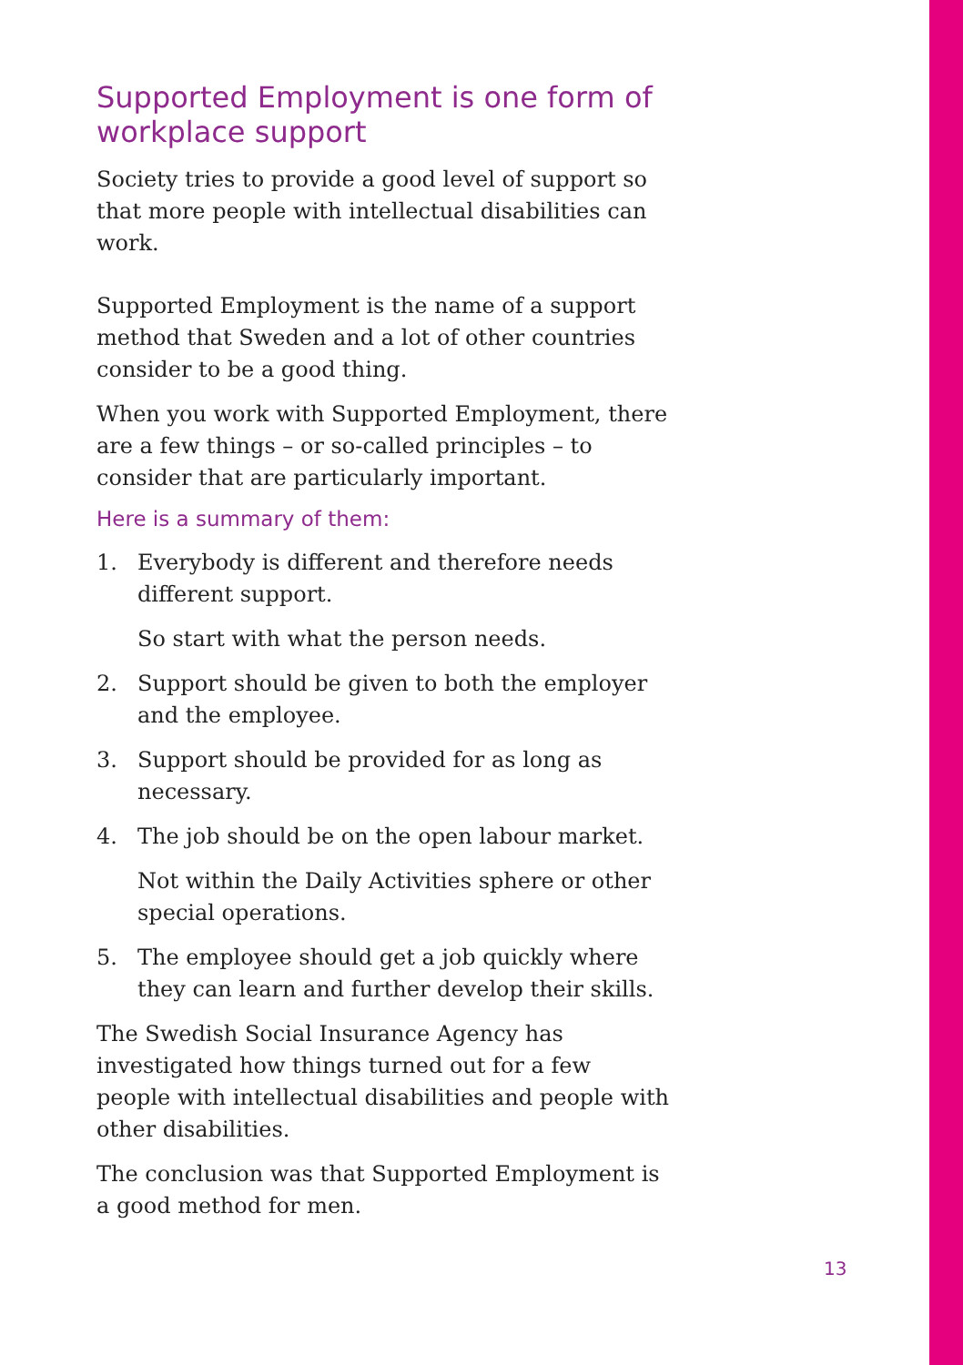Supported Employment is one form of workplace support
Society tries to provide a good level of support so that more people with intellectual disabilities can work.
Supported Employment is the name of a support method that Sweden and a lot of other countries consider to be a good thing.
When you work with Supported Employment, there are a few things – or so-called principles – to consider that are particularly important.
Here is a summary of them:
1. Everybody is different and therefore needs different support.
So start with what the person needs.
2. Support should be given to both the employer and the employee.
3. Support should be provided for as long as necessary.
4. The job should be on the open labour market.
Not within the Daily Activities sphere or other special operations.
5. The employee should get a job quickly where they can learn and further develop their skills.
The Swedish Social Insurance Agency has investigated how things turned out for a few people with intellectual disabilities and people with other disabilities.
The conclusion was that Supported Employment is a good method for men.
13